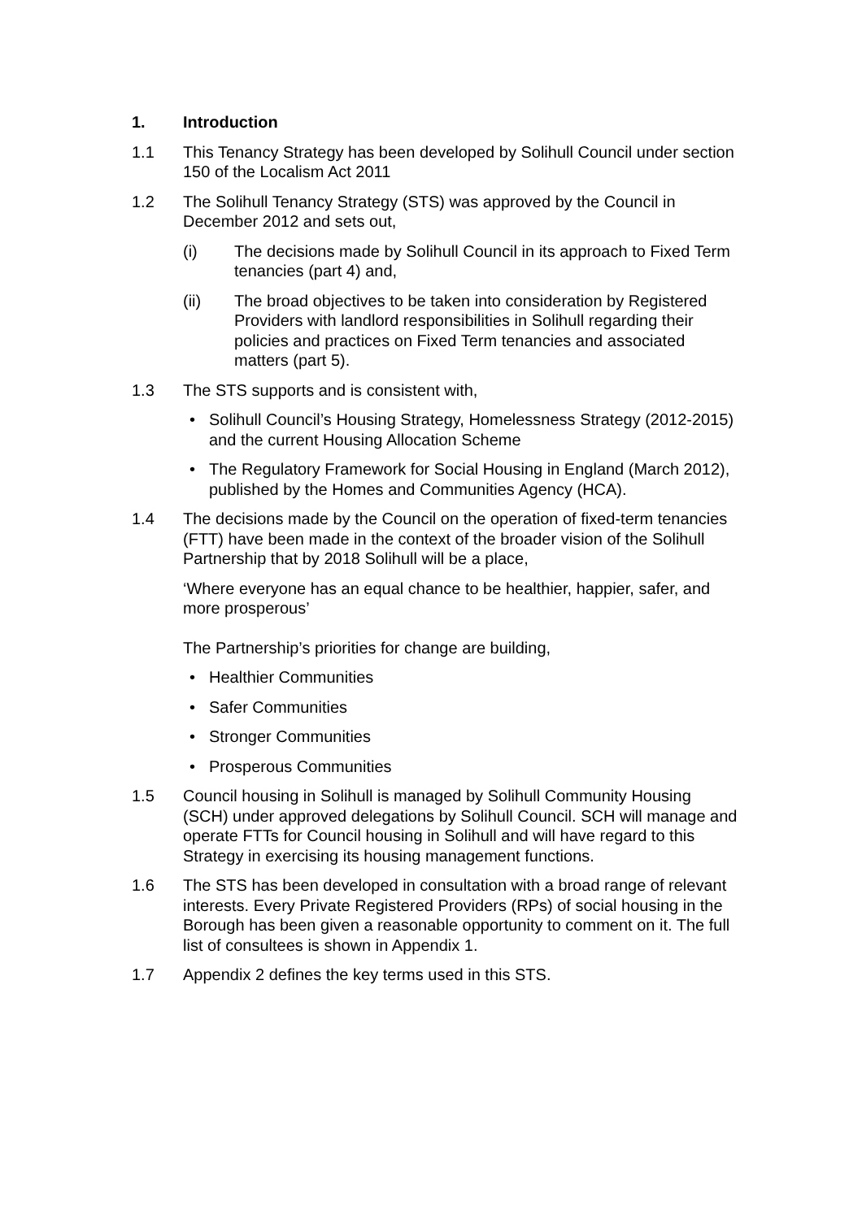1. Introduction
1.1 This Tenancy Strategy has been developed by Solihull Council under section 150 of the Localism Act 2011
1.2 The Solihull Tenancy Strategy (STS) was approved by the Council in December 2012 and sets out,
(i) The decisions made by Solihull Council in its approach to Fixed Term tenancies (part 4) and,
(ii) The broad objectives to be taken into consideration by Registered Providers with landlord responsibilities in Solihull regarding their policies and practices on Fixed Term tenancies and associated matters (part 5).
1.3 The STS supports and is consistent with,
• Solihull Council’s Housing Strategy, Homelessness Strategy (2012-2015) and the current Housing Allocation Scheme
• The Regulatory Framework for Social Housing in England (March 2012), published by the Homes and Communities Agency (HCA).
1.4 The decisions made by the Council on the operation of fixed-term tenancies (FTT) have been made in the context of the broader vision of the Solihull Partnership that by 2018 Solihull will be a place,
‘Where everyone has an equal chance to be healthier, happier, safer, and more prosperous’
The Partnership’s priorities for change are building,
• Healthier Communities
• Safer Communities
• Stronger Communities
• Prosperous Communities
1.5 Council housing in Solihull is managed by Solihull Community Housing (SCH) under approved delegations by Solihull Council. SCH will manage and operate FTTs for Council housing in Solihull and will have regard to this Strategy in exercising its housing management functions.
1.6 The STS has been developed in consultation with a broad range of relevant interests. Every Private Registered Providers (RPs) of social housing in the Borough has been given a reasonable opportunity to comment on it. The full list of consultees is shown in Appendix 1.
1.7 Appendix 2 defines the key terms used in this STS.